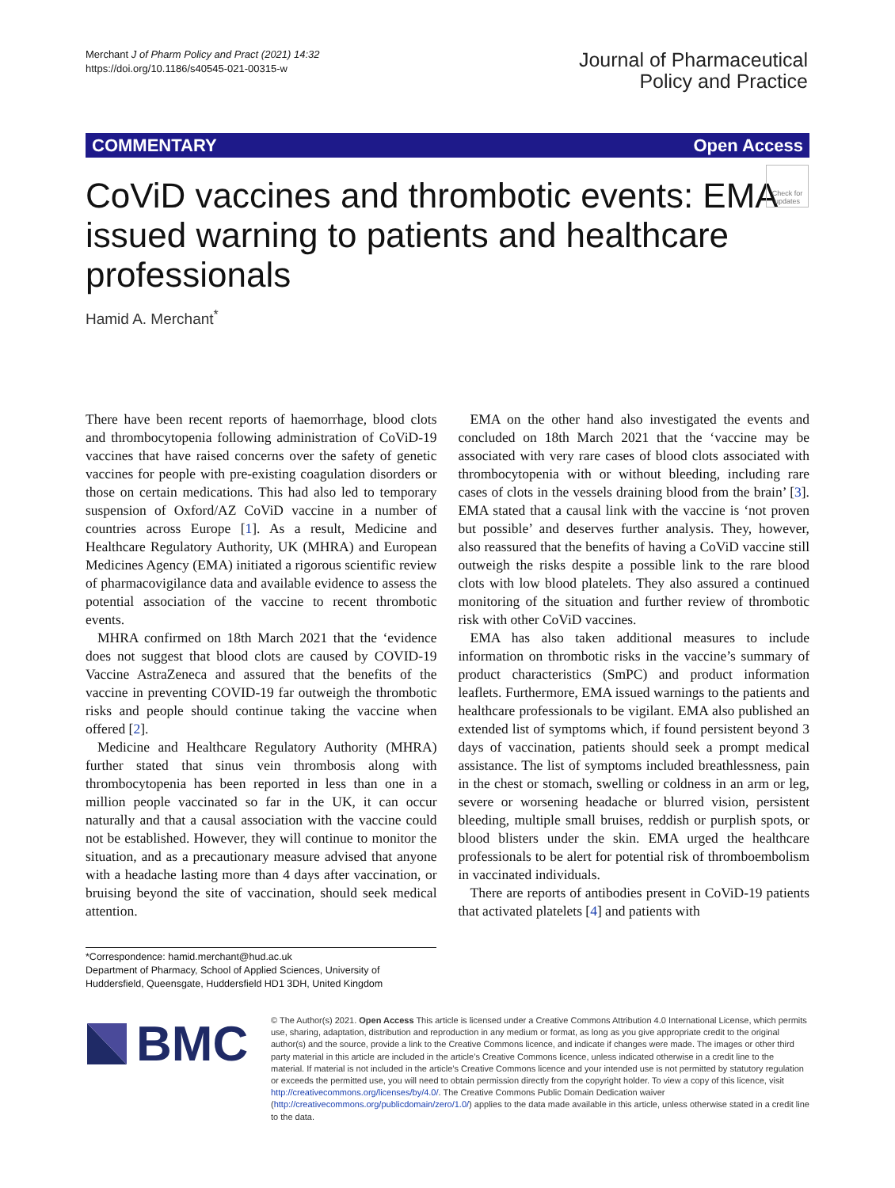Merchant J of Pharm Policy and Pract (2021) 14:32
https://doi.org/10.1186/s40545-021-00315-w
Journal of Pharmaceutical
Policy and Practice
COMMENTARY Open Access
CoViD vaccines and thrombotic events: EMA issued warning to patients and healthcare professionals
Check for updates
Hamid A. Merchant<sup>*</sup>
There have been recent reports of haemorrhage, blood clots and thrombocytopenia following administration of CoViD-19 vaccines that have raised concerns over the safety of genetic vaccines for people with pre-existing coagulation disorders or those on certain medications. This had also led to temporary suspension of Oxford/AZ CoViD vaccine in a number of countries across Europe [1]. As a result, Medicine and Healthcare Regulatory Authority, UK (MHRA) and European Medicines Agency (EMA) initiated a rigorous scientific review of pharmacovigilance data and available evidence to assess the potential association of the vaccine to recent thrombotic events.
MHRA confirmed on 18th March 2021 that the ‘evidence does not suggest that blood clots are caused by COVID-19 Vaccine AstraZeneca and assured that the benefits of the vaccine in preventing COVID-19 far outweigh the thrombotic risks and people should continue taking the vaccine when offered [2].
Medicine and Healthcare Regulatory Authority (MHRA) further stated that sinus vein thrombosis along with thrombocytopenia has been reported in less than one in a million people vaccinated so far in the UK, it can occur naturally and that a causal association with the vaccine could not be established. However, they will continue to monitor the situation, and as a precautionary measure advised that anyone with a headache lasting more than 4 days after vaccination, or bruising beyond the site of vaccination, should seek medical attention.
EMA on the other hand also investigated the events and concluded on 18th March 2021 that the ‘vaccine may be associated with very rare cases of blood clots associated with thrombocytopenia with or without bleeding, including rare cases of clots in the vessels draining blood from the brain’ [3]. EMA stated that a causal link with the vaccine is ‘not proven but possible’ and deserves further analysis. They, however, also reassured that the benefits of having a CoViD vaccine still outweigh the risks despite a possible link to the rare blood clots with low blood platelets. They also assured a continued monitoring of the situation and further review of thrombotic risk with other CoViD vaccines.
EMA has also taken additional measures to include information on thrombotic risks in the vaccine’s summary of product characteristics (SmPC) and product information leaflets. Furthermore, EMA issued warnings to the patients and healthcare professionals to be vigilant. EMA also published an extended list of symptoms which, if found persistent beyond 3 days of vaccination, patients should seek a prompt medical assistance. The list of symptoms included breathlessness, pain in the chest or stomach, swelling or coldness in an arm or leg, severe or worsening headache or blurred vision, persistent bleeding, multiple small bruises, reddish or purplish spots, or blood blisters under the skin. EMA urged the healthcare professionals to be alert for potential risk of thromboembolism in vaccinated individuals.
There are reports of antibodies present in CoViD-19 patients that activated platelets [4] and patients with
*Correspondence: hamid.merchant@hud.ac.uk
Department of Pharmacy, School of Applied Sciences, University of Huddersfield, Queensgate, Huddersfield HD1 3DH, United Kingdom
BMC
© The Author(s) 2021. Open Access This article is licensed under a Creative Commons Attribution 4.0 International License, which permits use, sharing, adaptation, distribution and reproduction in any medium or format, as long as you give appropriate credit to the original author(s) and the source, provide a link to the Creative Commons licence, and indicate if changes were made. The images or other third party material in this article are included in the article’s Creative Commons licence, unless indicated otherwise in a credit line to the material. If material is not included in the article’s Creative Commons licence and your intended use is not permitted by statutory regulation or exceeds the permitted use, you will need to obtain permission directly from the copyright holder. To view a copy of this licence, visit http://creativecommons.org/licenses/by/4.0/. The Creative Commons Public Domain Dedication waiver (http://creativecommons.org/publicdomain/zero/1.0/) applies to the data made available in this article, unless otherwise stated in a credit line to the data.